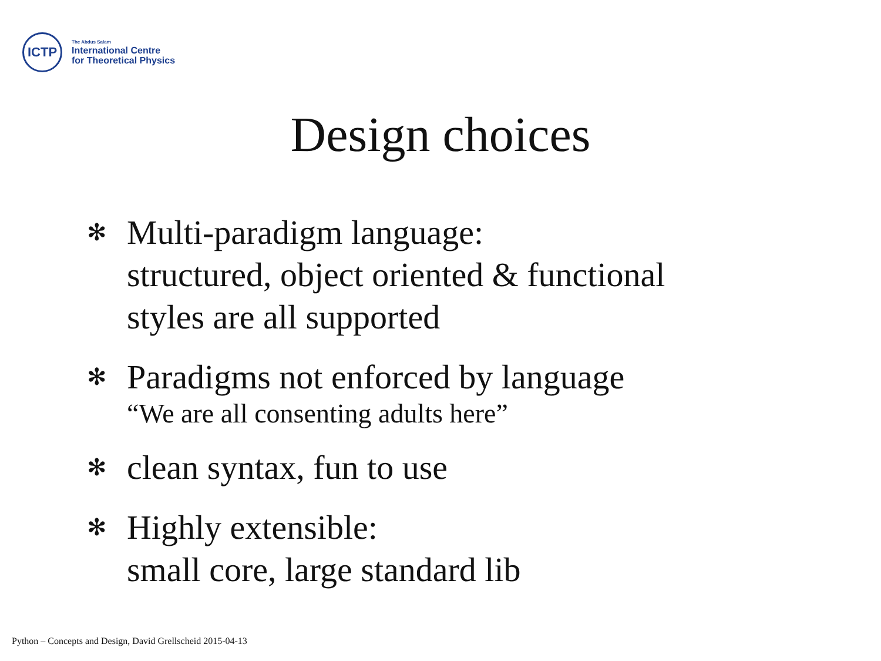ICTP
The Abdus Salam
International Centre
for Theoretical Physics
Design choices
✻ Multi-paradigm language:
structured, object oriented & functional
styles are all supported
✻ Paradigms not enforced by language
“We are all consenting adults here”
✻ clean syntax, fun to use
✻ Highly extensible:
small core, large standard lib
Python – Concepts and Design, David Grellscheid 2015-04-13